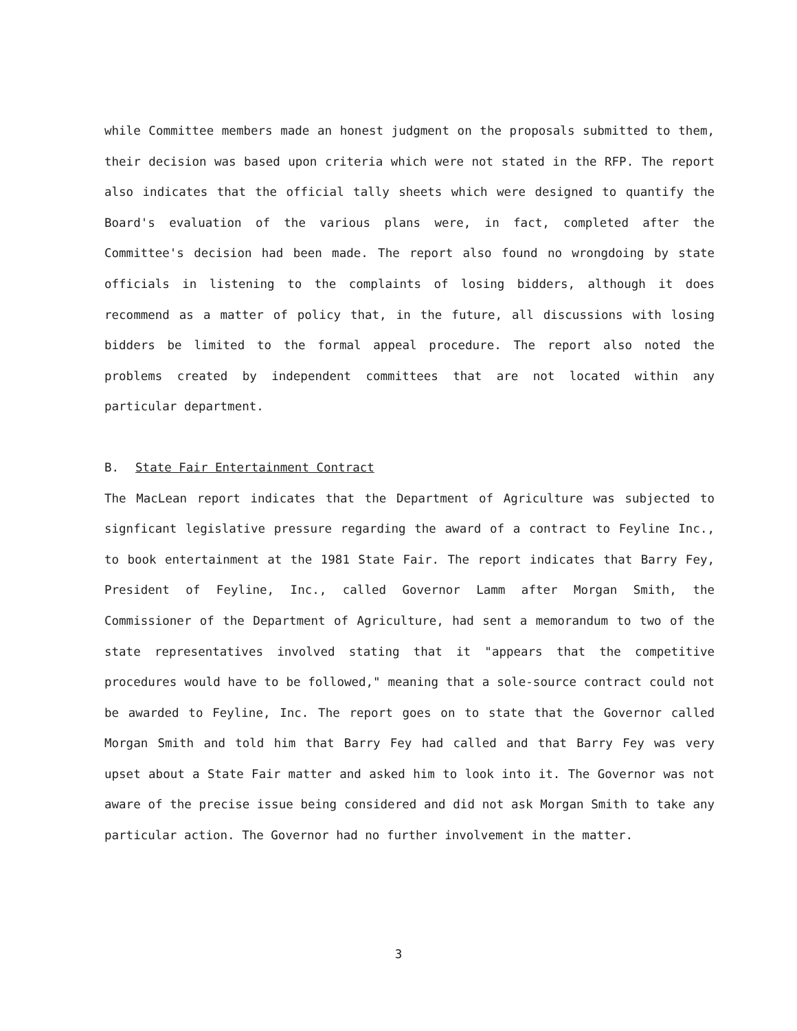while Committee members made an honest judgment on the proposals submitted to them, their decision was based upon criteria which were not stated in the RFP. The report also indicates that the official tally sheets which were designed to quantify the Board's evaluation of the various plans were, in fact, completed after the Committee's decision had been made. The report also found no wrongdoing by state officials in listening to the complaints of losing bidders, although it does recommend as a matter of policy that, in the future, all discussions with losing bidders be limited to the formal appeal procedure. The report also noted the problems created by independent committees that are not located within any particular department.
B. State Fair Entertainment Contract
The MacLean report indicates that the Department of Agriculture was subjected to signficant legislative pressure regarding the award of a contract to Feyline Inc., to book entertainment at the 1981 State Fair. The report indicates that Barry Fey, President of Feyline, Inc., called Governor Lamm after Morgan Smith, the Commissioner of the Department of Agriculture, had sent a memorandum to two of the state representatives involved stating that it "appears that the competitive procedures would have to be followed," meaning that a sole-source contract could not be awarded to Feyline, Inc. The report goes on to state that the Governor called Morgan Smith and told him that Barry Fey had called and that Barry Fey was very upset about a State Fair matter and asked him to look into it. The Governor was not aware of the precise issue being considered and did not ask Morgan Smith to take any particular action. The Governor had no further involvement in the matter.
3